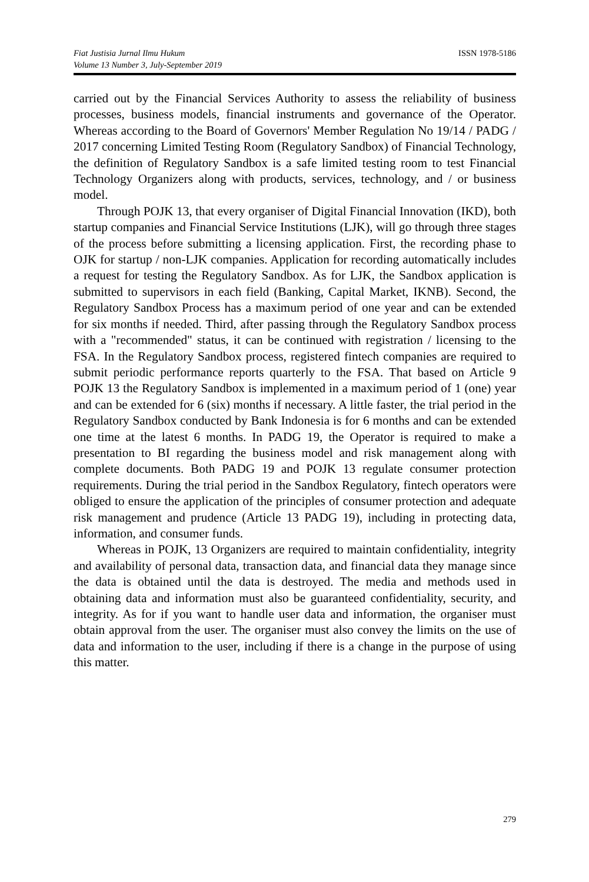Fiat Justisia Jurnal Ilmu Hukum
Volume 13 Number 3, July-September 2019
ISSN 1978-5186
carried out by the Financial Services Authority to assess the reliability of business processes, business models, financial instruments and governance of the Operator. Whereas according to the Board of Governors' Member Regulation No 19/14 / PADG / 2017 concerning Limited Testing Room (Regulatory Sandbox) of Financial Technology, the definition of Regulatory Sandbox is a safe limited testing room to test Financial Technology Organizers along with products, services, technology, and / or business model.
Through POJK 13, that every organiser of Digital Financial Innovation (IKD), both startup companies and Financial Service Institutions (LJK), will go through three stages of the process before submitting a licensing application. First, the recording phase to OJK for startup / non-LJK companies. Application for recording automatically includes a request for testing the Regulatory Sandbox. As for LJK, the Sandbox application is submitted to supervisors in each field (Banking, Capital Market, IKNB). Second, the Regulatory Sandbox Process has a maximum period of one year and can be extended for six months if needed. Third, after passing through the Regulatory Sandbox process with a "recommended" status, it can be continued with registration / licensing to the FSA. In the Regulatory Sandbox process, registered fintech companies are required to submit periodic performance reports quarterly to the FSA. That based on Article 9 POJK 13 the Regulatory Sandbox is implemented in a maximum period of 1 (one) year and can be extended for 6 (six) months if necessary. A little faster, the trial period in the Regulatory Sandbox conducted by Bank Indonesia is for 6 months and can be extended one time at the latest 6 months. In PADG 19, the Operator is required to make a presentation to BI regarding the business model and risk management along with complete documents. Both PADG 19 and POJK 13 regulate consumer protection requirements. During the trial period in the Sandbox Regulatory, fintech operators were obliged to ensure the application of the principles of consumer protection and adequate risk management and prudence (Article 13 PADG 19), including in protecting data, information, and consumer funds.
Whereas in POJK, 13 Organizers are required to maintain confidentiality, integrity and availability of personal data, transaction data, and financial data they manage since the data is obtained until the data is destroyed. The media and methods used in obtaining data and information must also be guaranteed confidentiality, security, and integrity. As for if you want to handle user data and information, the organiser must obtain approval from the user. The organiser must also convey the limits on the use of data and information to the user, including if there is a change in the purpose of using this matter.
279